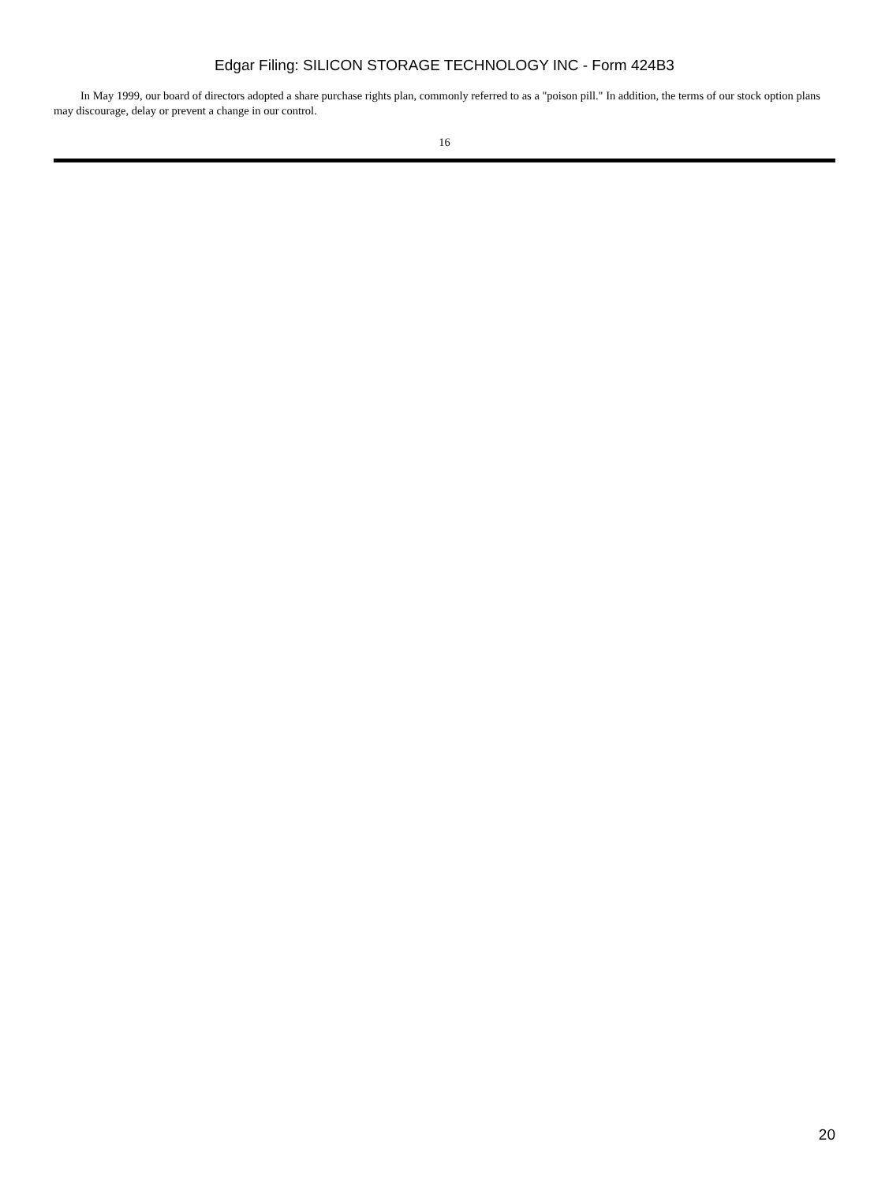Edgar Filing: SILICON STORAGE TECHNOLOGY INC - Form 424B3
In May 1999, our board of directors adopted a share purchase rights plan, commonly referred to as a "poison pill." In addition, the terms of our stock option plans may discourage, delay or prevent a change in our control.
16
20